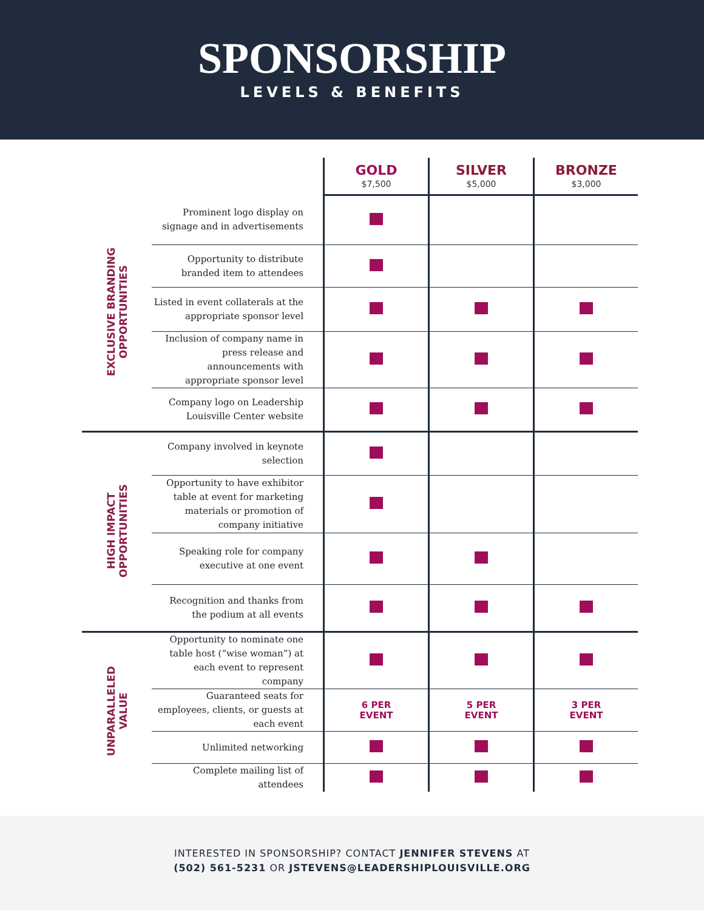SPONSORSHIP
LEVELS & BENEFITS
| | | GOLD $7,500 | SILVER $5,000 | BRONZE $3,000 |
| --- | --- | --- | --- | --- |
| EXCLUSIVE BRANDING OPPORTUNITIES | Prominent logo display on signage and in advertisements | | | |
| | Opportunity to distribute branded item to attendees | | | |
| | Listed in event collaterals at the appropriate sponsor level | | | |
| | Inclusion of company name in press release and announcements with appropriate sponsor level | | | |
| | Company logo on Leadership Louisville Center website | | | |
| HIGH IMPACT OPPORTUNITIES | Company involved in keynote selection | | | |
| | Opportunity to have exhibitor table at event for marketing materials or promotion of company initiative | | | |
| | Speaking role for company executive at one event | | | |
| | Recognition and thanks from the podium at all events | | | |
| UNPARALLELED VALUE | Opportunity to nominate one table host (“wise woman”) at each event to represent company | | | |
| | Guaranteed seats for employees, clients, or guests at each event | 6 PER EVENT | 5 PER EVENT | 3 PER EVENT |
| | Unlimited networking | | | |
| | Complete mailing list of attendees | | | |
INTERESTED IN SPONSORSHIP? CONTACT JENNIFER STEVENS AT
(502) 561-5231 OR JSTEVENS@LEADERSHIPLOUISVILLE.ORG